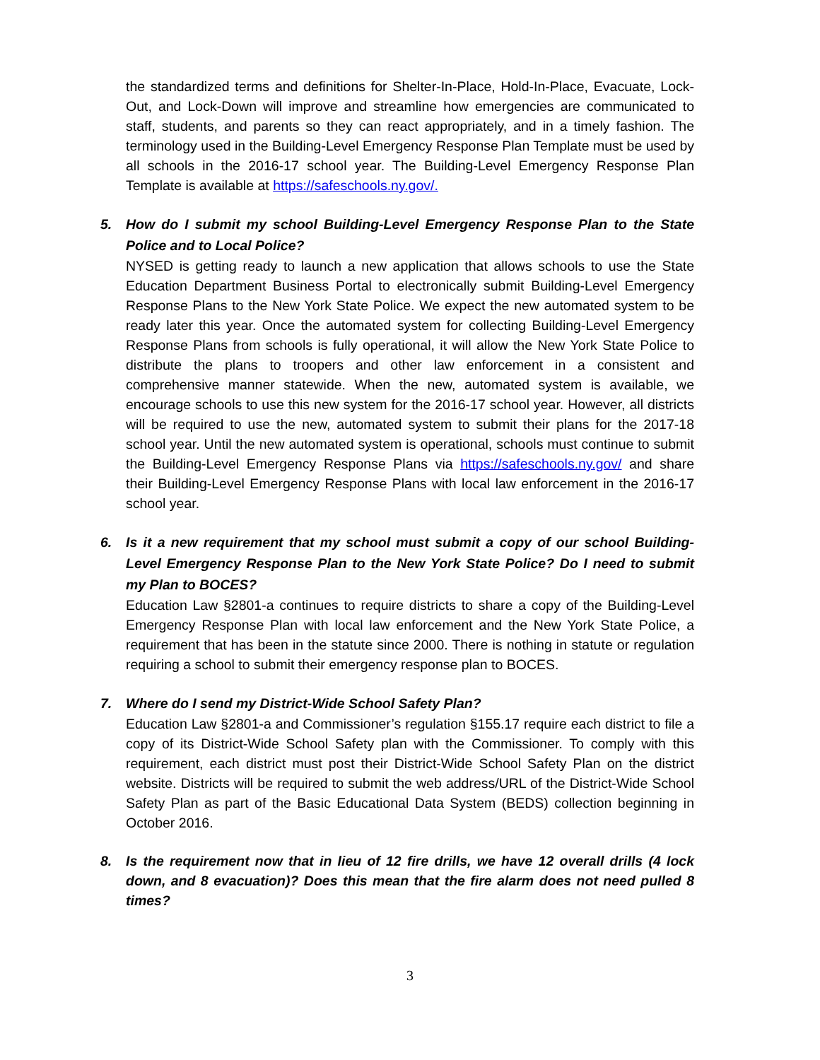the standardized terms and definitions for Shelter-In-Place, Hold-In-Place, Evacuate, Lock-Out, and Lock-Down will improve and streamline how emergencies are communicated to staff, students, and parents so they can react appropriately, and in a timely fashion. The terminology used in the Building-Level Emergency Response Plan Template must be used by all schools in the 2016-17 school year. The Building-Level Emergency Response Plan Template is available at https://safeschools.ny.gov/.
5. How do I submit my school Building-Level Emergency Response Plan to the State Police and to Local Police?
NYSED is getting ready to launch a new application that allows schools to use the State Education Department Business Portal to electronically submit Building-Level Emergency Response Plans to the New York State Police. We expect the new automated system to be ready later this year. Once the automated system for collecting Building-Level Emergency Response Plans from schools is fully operational, it will allow the New York State Police to distribute the plans to troopers and other law enforcement in a consistent and comprehensive manner statewide. When the new, automated system is available, we encourage schools to use this new system for the 2016-17 school year. However, all districts will be required to use the new, automated system to submit their plans for the 2017-18 school year. Until the new automated system is operational, schools must continue to submit the Building-Level Emergency Response Plans via https://safeschools.ny.gov/ and share their Building-Level Emergency Response Plans with local law enforcement in the 2016-17 school year.
6. Is it a new requirement that my school must submit a copy of our school Building-Level Emergency Response Plan to the New York State Police? Do I need to submit my Plan to BOCES?
Education Law §2801-a continues to require districts to share a copy of the Building-Level Emergency Response Plan with local law enforcement and the New York State Police, a requirement that has been in the statute since 2000. There is nothing in statute or regulation requiring a school to submit their emergency response plan to BOCES.
7. Where do I send my District-Wide School Safety Plan?
Education Law §2801-a and Commissioner’s regulation §155.17 require each district to file a copy of its District-Wide School Safety plan with the Commissioner. To comply with this requirement, each district must post their District-Wide School Safety Plan on the district website. Districts will be required to submit the web address/URL of the District-Wide School Safety Plan as part of the Basic Educational Data System (BEDS) collection beginning in October 2016.
8. Is the requirement now that in lieu of 12 fire drills, we have 12 overall drills (4 lock down, and 8 evacuation)? Does this mean that the fire alarm does not need pulled 8 times?
3